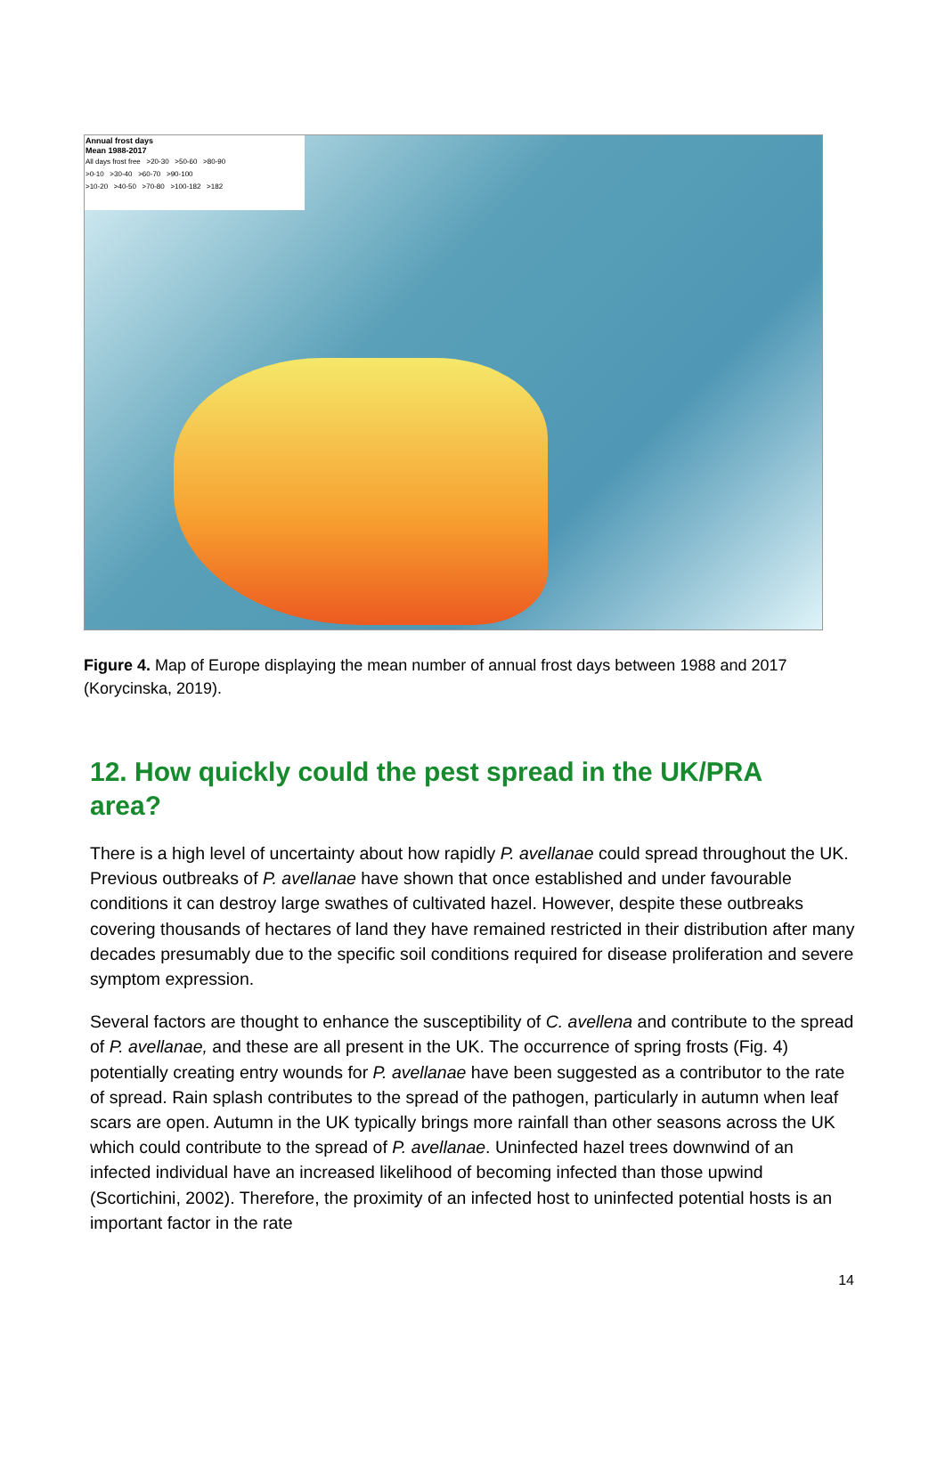Annual frost days
Mean 1988-2017
All days frost free >20-30 >50-60 >80-90
>0-10 >30-40 >60-70 >90-100
>10-20 >40-50 >70-80 >100-182 >182
Figure 4. Map of Europe displaying the mean number of annual frost days between 1988 and 2017 (Korycinska, 2019).
12. How quickly could the pest spread in the UK/PRA area?
There is a high level of uncertainty about how rapidly P. avellanae could spread throughout the UK. Previous outbreaks of P. avellanae have shown that once established and under favourable conditions it can destroy large swathes of cultivated hazel. However, despite these outbreaks covering thousands of hectares of land they have remained restricted in their distribution after many decades presumably due to the specific soil conditions required for disease proliferation and severe symptom expression.
Several factors are thought to enhance the susceptibility of C. avellena and contribute to the spread of P. avellanae, and these are all present in the UK. The occurrence of spring frosts (Fig. 4) potentially creating entry wounds for P. avellanae have been suggested as a contributor to the rate of spread. Rain splash contributes to the spread of the pathogen, particularly in autumn when leaf scars are open. Autumn in the UK typically brings more rainfall than other seasons across the UK which could contribute to the spread of P. avellanae. Uninfected hazel trees downwind of an infected individual have an increased likelihood of becoming infected than those upwind (Scortichini, 2002). Therefore, the proximity of an infected host to uninfected potential hosts is an important factor in the rate
14